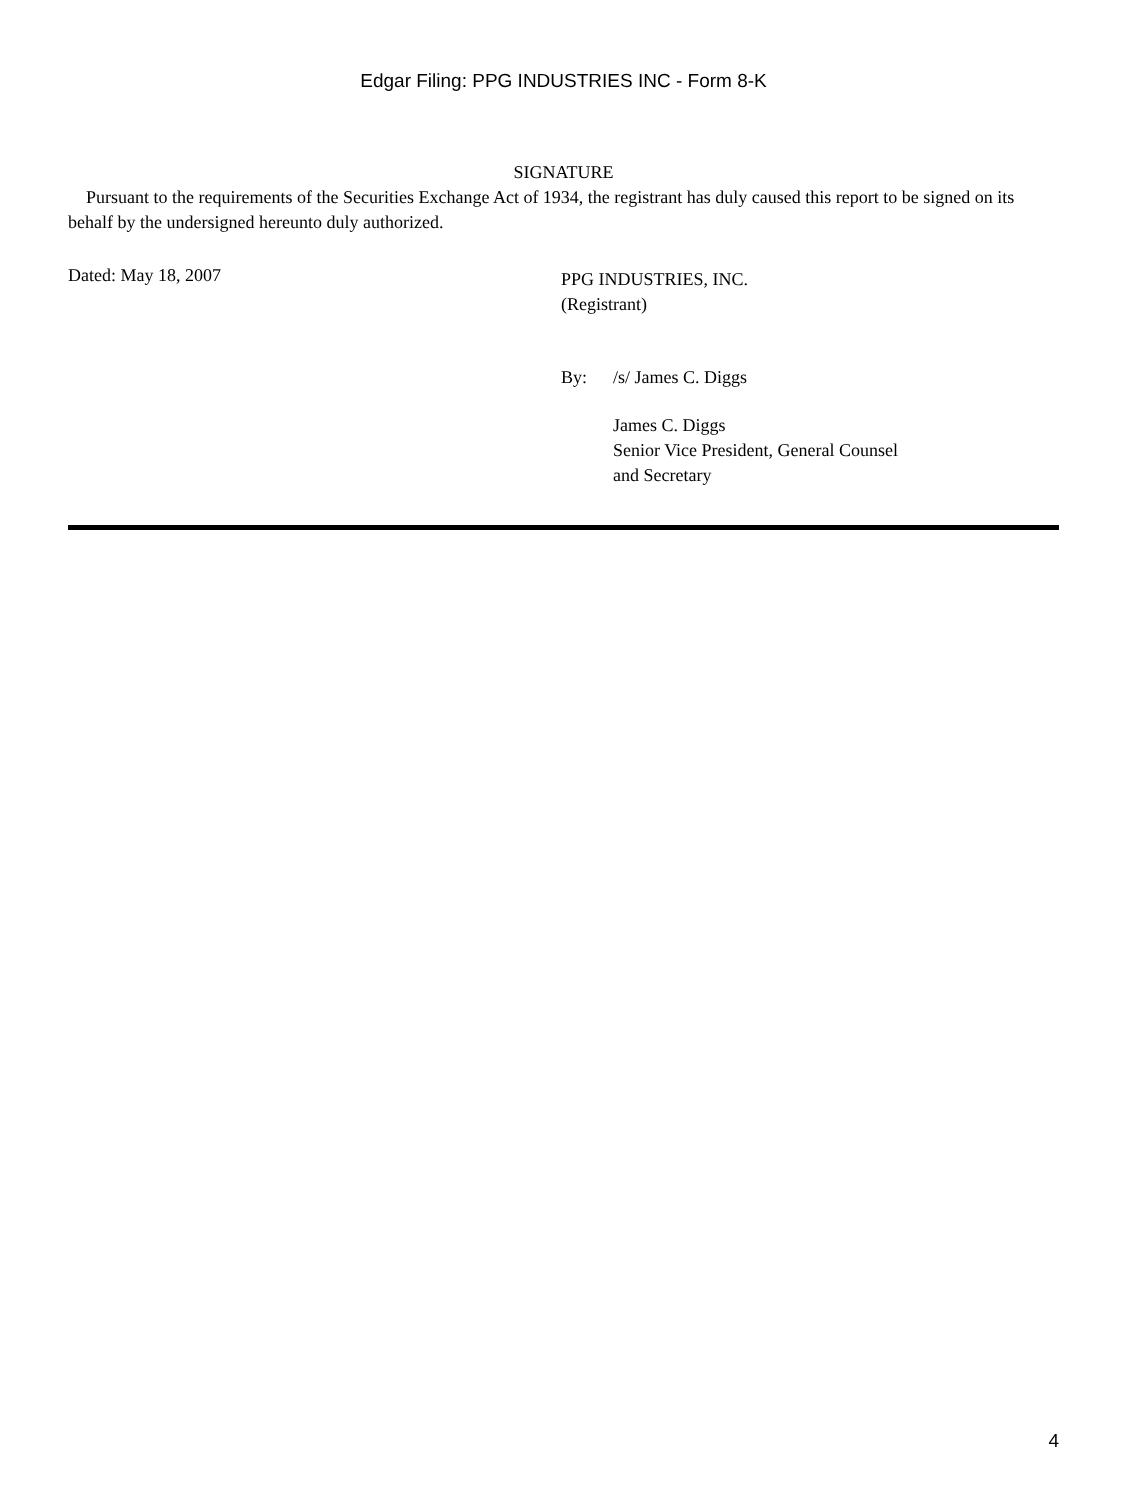Edgar Filing: PPG INDUSTRIES INC - Form 8-K
SIGNATURE
Pursuant to the requirements of the Securities Exchange Act of 1934, the registrant has duly caused this report to be signed on its behalf by the undersigned hereunto duly authorized.
Dated: May 18, 2007
PPG INDUSTRIES, INC.
(Registrant)
By: /s/ James C. Diggs
James C. Diggs
Senior Vice President, General Counsel
and Secretary
4